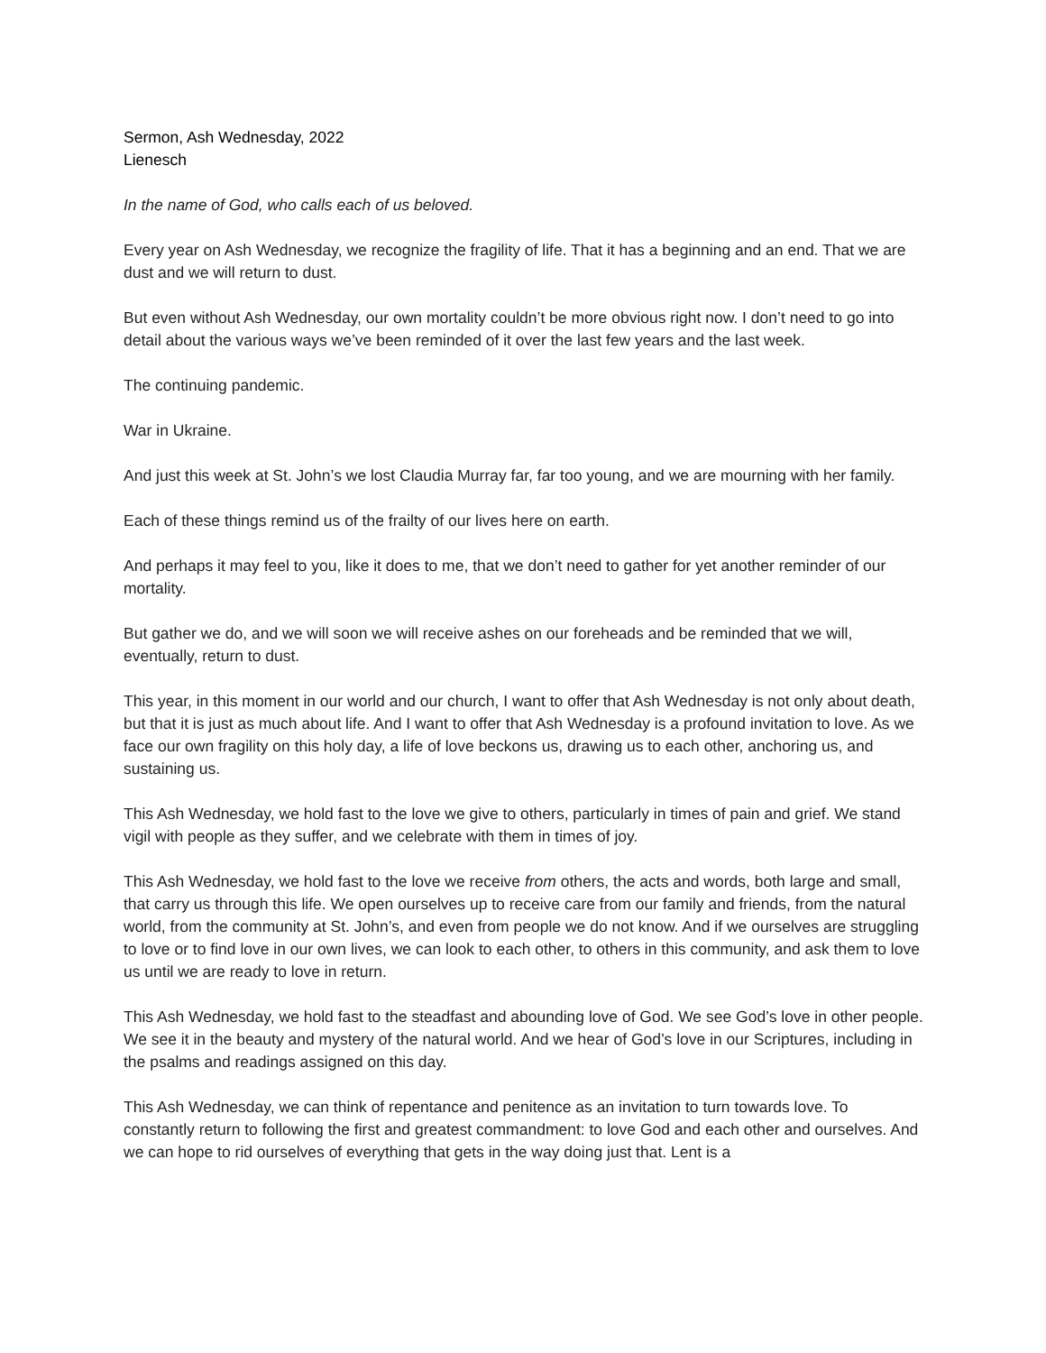Sermon, Ash Wednesday, 2022
Lienesch
In the name of God, who calls each of us beloved.
Every year on Ash Wednesday, we recognize the fragility of life. That it has a beginning and an end. That we are dust and we will return to dust.
But even without Ash Wednesday, our own mortality couldn’t be more obvious right now. I don’t need to go into detail about the various ways we’ve been reminded of it over the last few years and the last week.
The continuing pandemic.
War in Ukraine.
And just this week at St. John’s we lost Claudia Murray far, far too young, and we are mourning with her family.
Each of these things remind us of the frailty of our lives here on earth.
And perhaps it may feel to you, like it does to me, that we don’t need to gather for yet another reminder of our mortality.
But gather we do, and we will soon we will receive ashes on our foreheads and be reminded that we will, eventually, return to dust.
This year, in this moment in our world and our church, I want to offer that Ash Wednesday is not only about death, but that it is just as much about life. And I want to offer that Ash Wednesday is a profound invitation to love. As we face our own fragility on this holy day, a life of love beckons us, drawing us to each other, anchoring us, and sustaining us.
This Ash Wednesday, we hold fast to the love we give to others, particularly in times of pain and grief. We stand vigil with people as they suffer, and we celebrate with them in times of joy.
This Ash Wednesday, we hold fast to the love we receive from others, the acts and words, both large and small, that carry us through this life. We open ourselves up to receive care from our family and friends, from the natural world, from the community at St. John’s, and even from people we do not know. And if we ourselves are struggling to love or to find love in our own lives, we can look to each other, to others in this community, and ask them to love us until we are ready to love in return.
This Ash Wednesday, we hold fast to the steadfast and abounding love of God. We see God’s love in other people. We see it in the beauty and mystery of the natural world. And we hear of God’s love in our Scriptures, including in the psalms and readings assigned on this day.
This Ash Wednesday, we can think of repentance and penitence as an invitation to turn towards love. To constantly return to following the first and greatest commandment: to love God and each other and ourselves. And we can hope to rid ourselves of everything that gets in the way doing just that. Lent is a